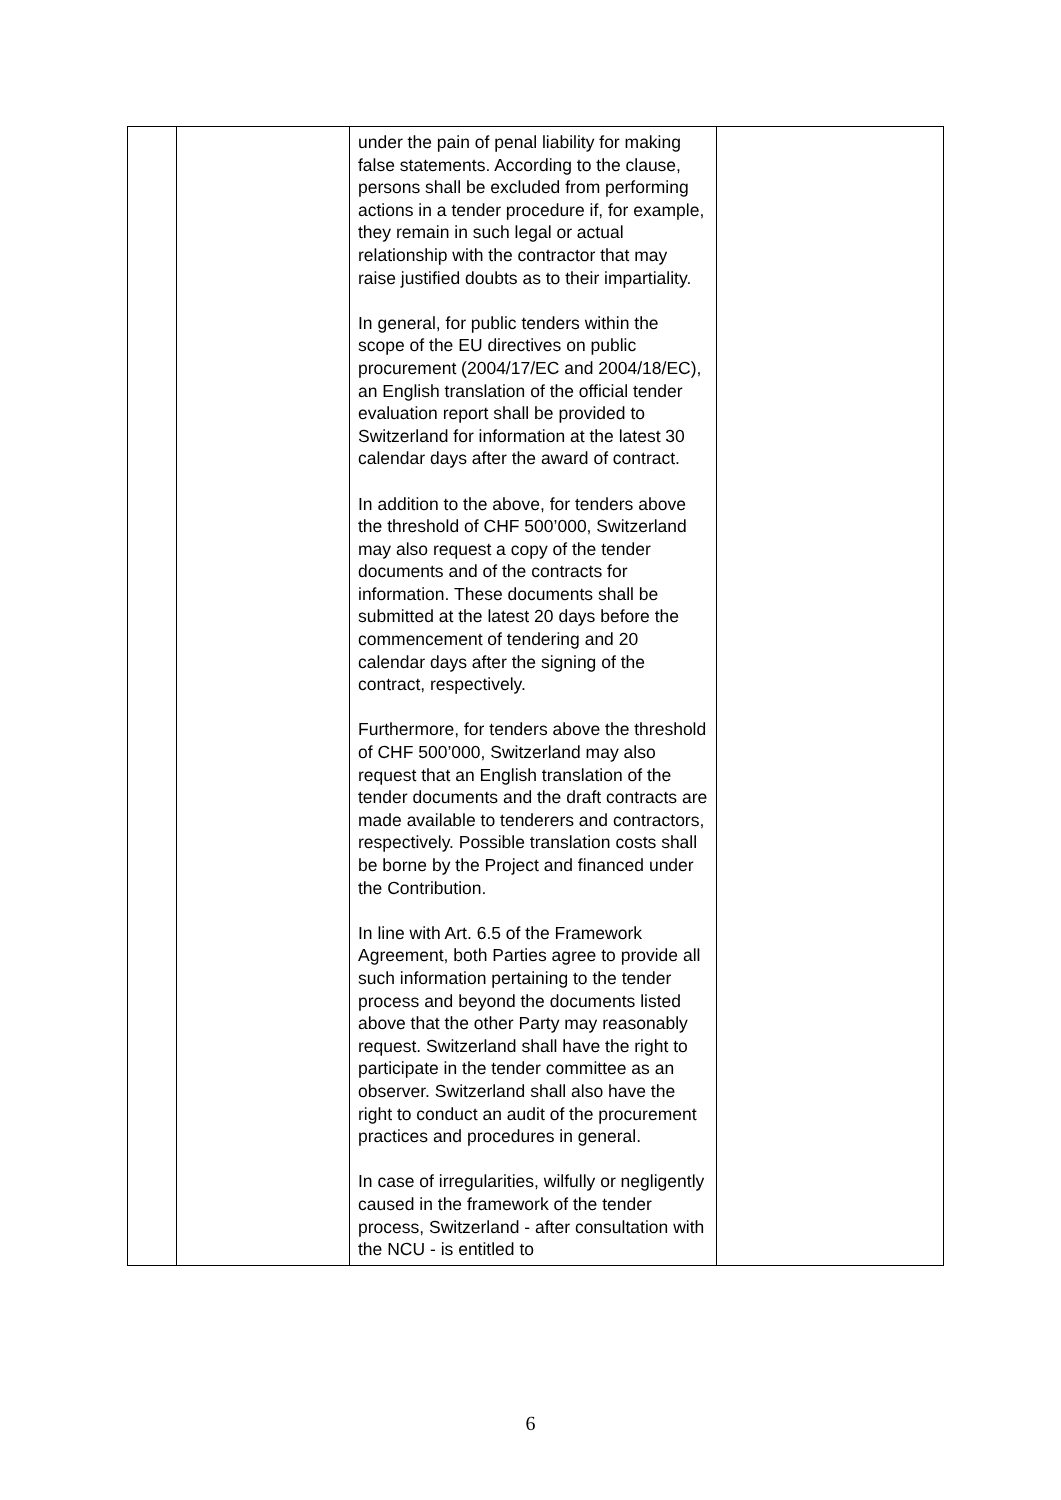| | | under the pain of penal liability for making false statements. According to the clause, persons shall be excluded from performing actions in a tender procedure if, for example, they remain in such legal or actual relationship with the contractor that may raise justified doubts as to their impartiality. In general, for public tenders within the scope of the EU directives on public procurement (2004/17/EC and 2004/18/EC), an English translation of the official tender evaluation report shall be provided to Switzerland for information at the latest 30 calendar days after the award of contract. In addition to the above, for tenders above the threshold of CHF 500’000, Switzerland may also request a copy of the tender documents and of the contracts for information. These documents shall be submitted at the latest 20 days before the commencement of tendering and 20 calendar days after the signing of the contract, respectively. Furthermore, for tenders above the threshold of CHF 500’000, Switzerland may also request that an English translation of the tender documents and the draft contracts are made available to tenderers and contractors, respectively. Possible translation costs shall be borne by the Project and financed under the Contribution. In line with Art. 6.5 of the Framework Agreement, both Parties agree to provide all such information pertaining to the tender process and beyond the documents listed above that the other Party may reasonably request. Switzerland shall have the right to participate in the tender committee as an observer. Switzerland shall also have the right to conduct an audit of the procurement practices and procedures in general. In case of irregularities, wilfully or negligently caused in the framework of the tender process, Switzerland - after consultation with the NCU - is entitled to | |
6